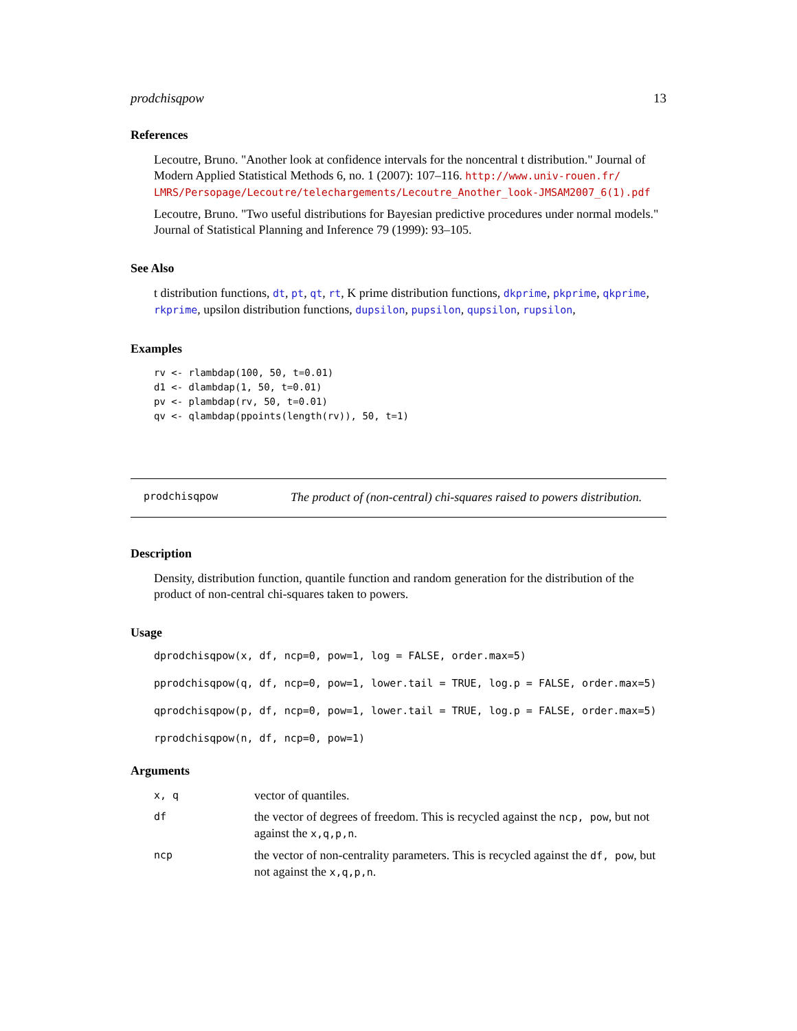prodchisqpow 13
References
Lecoutre, Bruno. "Another look at confidence intervals for the noncentral t distribution." Journal of Modern Applied Statistical Methods 6, no. 1 (2007): 107–116. http://www.univ-rouen.fr/ LMRS/Persopage/Lecoutre/telechargements/Lecoutre_Another_look-JMSAM2007_6(1).pdf
Lecoutre, Bruno. "Two useful distributions for Bayesian predictive procedures under normal models." Journal of Statistical Planning and Inference 79 (1999): 93–105.
See Also
t distribution functions, dt, pt, qt, rt, K prime distribution functions, dkprime, pkprime, qkprime, rkprime, upsilon distribution functions, dupsilon, pupsilon, qupsilon, rupsilon,
Examples
rv <- rlambdap(100, 50, t=0.01)
d1 <- dlambdap(1, 50, t=0.01)
pv <- plambdap(rv, 50, t=0.01)
qv <- qlambdap(ppoints(length(rv)), 50, t=1)
prodchisqpow The product of (non-central) chi-squares raised to powers distribution.
Description
Density, distribution function, quantile function and random generation for the distribution of the product of non-central chi-squares taken to powers.
Usage
dprodchisqpow(x, df, ncp=0, pow=1, log = FALSE, order.max=5)
pprodchisqpow(q, df, ncp=0, pow=1, lower.tail = TRUE, log.p = FALSE, order.max=5)
qprodchisqpow(p, df, ncp=0, pow=1, lower.tail = TRUE, log.p = FALSE, order.max=5)
rprodchisqpow(n, df, ncp=0, pow=1)
Arguments
| x, q | vector of quantiles. |
| df | the vector of degrees of freedom. This is recycled against the ncp, pow , but not against the x,q,p,n . |
| ncp | the vector of non-centrality parameters. This is recycled against the df, pow , but not against the x,q,p,n . |